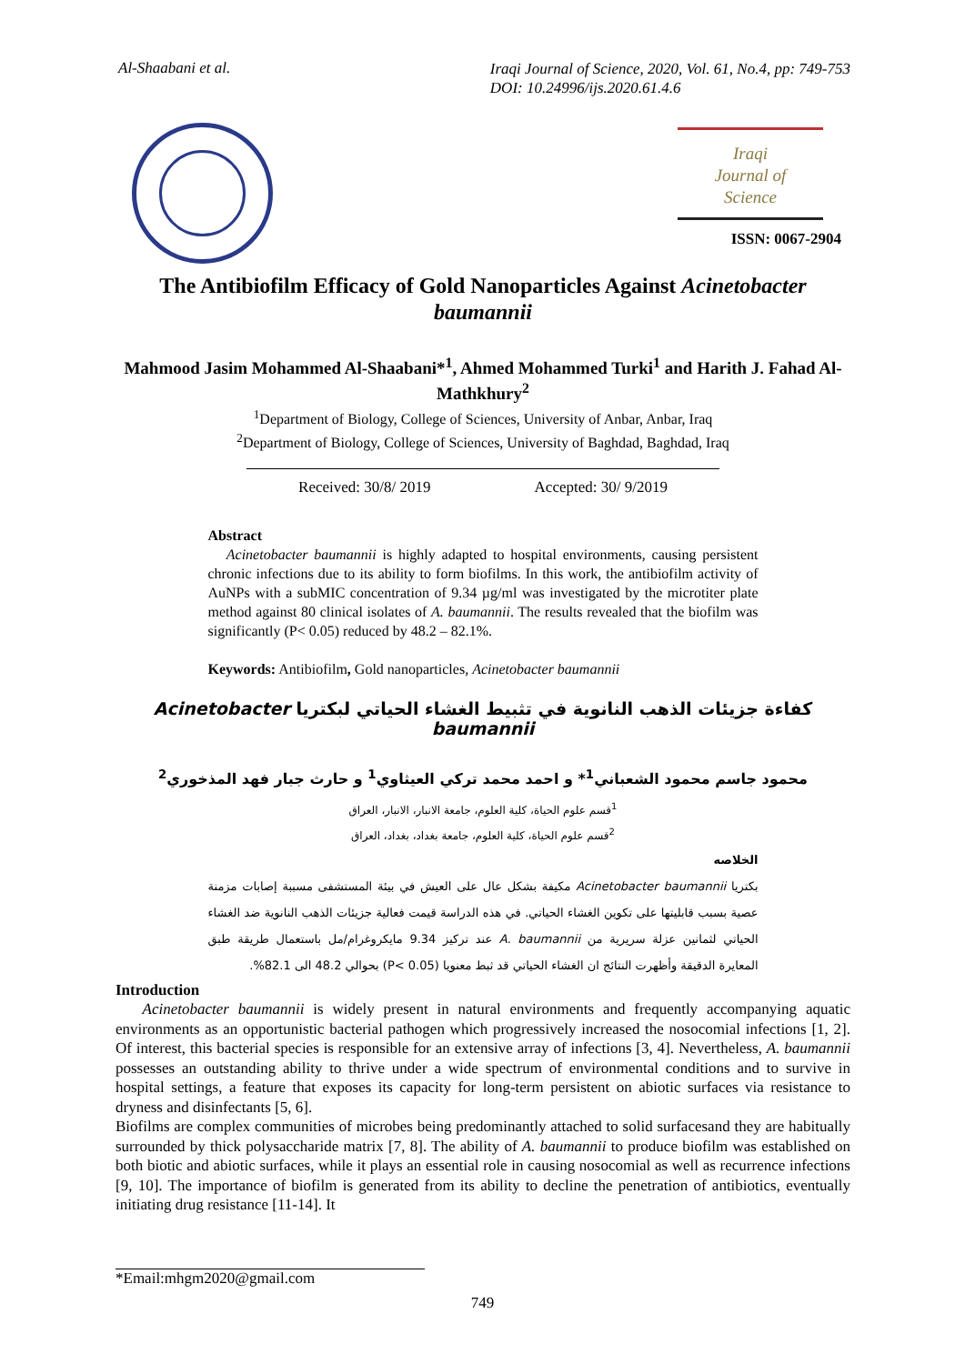Al-Shaabani et al. Iraqi Journal of Science, 2020, Vol. 61, No.4, pp: 749-753
DOI: 10.24996/ijs.2020.61.4.6
Iraqi
Journal of
Science
ISSN: 0067-2904
The Antibiofilm Efficacy of Gold Nanoparticles Against Acinetobacter baumannii
Mahmood Jasim Mohammed Al-Shaabani*<sup>1</sup>, Ahmed Mohammed Turki<sup>1</sup> and Harith J. Fahad Al-Mathkhury<sup>2</sup>
<sup>1</sup> Department of Biology, College of Sciences, University of Anbar, Anbar, Iraq
<sup>2</sup> Department of Biology, College of Sciences, University of Baghdad, Baghdad, Iraq
Received: 30/8/ 2019 Accepted: 30/ 9/2019
Abstract
Acinetobacter baumannii is highly adapted to hospital environments, causing persistent chronic infections due to its ability to form biofilms. In this work, the antibiofilm activity of AuNPs with a subMIC concentration of 9.34 µg/ml was investigated by the microtiter plate method against 80 clinical isolates of A. baumannii. The results revealed that the biofilm was significantly (P< 0.05) reduced by 48.2 – 82.1%.
Keywords: Antibiofilm, Gold nanoparticles, Acinetobacter baumannii
كفاءة جزيئات الذهب النانوية في تثبيط الغشاء الحياتي لبكتريا Acinetobacter baumannii
محمود جاسم محمود الشعباني<sup>1</sup>* و احمد محمد تركي العيثاوي<sup>1</sup> و حارث جبار فهد المذخوري<sup>2</sup>
<sup>1</sup> قسم علوم الحياة، كلية العلوم، جامعة الانبار، الانبار، العراق
<sup>2</sup> قسم علوم الحياة، كلية العلوم، جامعة بغداد، بغداد، العراق
الخلاصه
بكتريا Acinetobacter baumannii مكيفة بشكل عال على العيش في بيئة المستشفى مسببة إصابات مزمنة عصية بسبب قابليتها على تكوين الغشاء الحياتي. في هذه الدراسة قيمت فعالية جزيئات الذهب النانوية ضد الغشاء الحياتي لثمانين عزلة سريرية من A. baumannii عند تركيز 9.34 مايكروغرام/مل باستعمال طريقة طبق المعايرة الدقيقة وأظهرت النتائج ان الغشاء الحياتي قد ثبط معنويا (P< 0.05) بحوالي 48.2 الى 82.1%.
Introduction
Acinetobacter baumannii is widely present in natural environments and frequently accompanying aquatic environments as an opportunistic bacterial pathogen which progressively increased the nosocomial infections [1, 2]. Of interest, this bacterial species is responsible for an extensive array of infections [3, 4]. Nevertheless, A. baumannii possesses an outstanding ability to thrive under a wide spectrum of environmental conditions and to survive in hospital settings, a feature that exposes its capacity for long-term persistent on abiotic surfaces via resistance to dryness and disinfectants [5, 6].
Biofilms are complex communities of microbes being predominantly attached to solid surfacesand they are habitually surrounded by thick polysaccharide matrix [7, 8]. The ability of A. baumannii to produce biofilm was established on both biotic and abiotic surfaces, while it plays an essential role in causing nosocomial as well as recurrence infections [9, 10]. The importance of biofilm is generated from its ability to decline the penetration of antibiotics, eventually initiating drug resistance [11-14]. It
*Email:mhgm2020@gmail.com
749